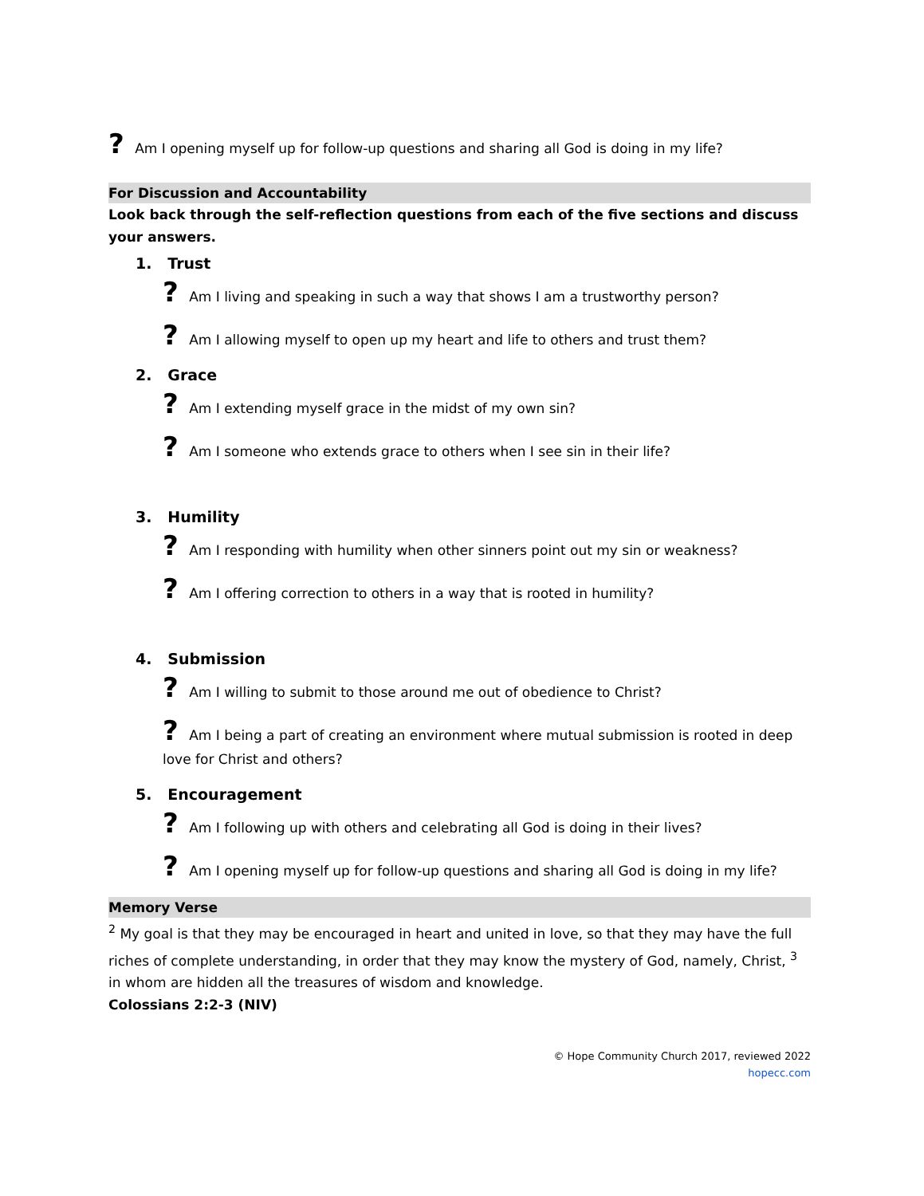? Am I opening myself up for follow-up questions and sharing all God is doing in my life?
For Discussion and Accountability
Look back through the self-reflection questions from each of the five sections and discuss your answers.
1. Trust
? Am I living and speaking in such a way that shows I am a trustworthy person?
? Am I allowing myself to open up my heart and life to others and trust them?
2. Grace
? Am I extending myself grace in the midst of my own sin?
? Am I someone who extends grace to others when I see sin in their life?
3. Humility
? Am I responding with humility when other sinners point out my sin or weakness?
? Am I offering correction to others in a way that is rooted in humility?
4. Submission
? Am I willing to submit to those around me out of obedience to Christ?
? Am I being a part of creating an environment where mutual submission is rooted in deep love for Christ and others?
5. Encouragement
? Am I following up with others and celebrating all God is doing in their lives?
? Am I opening myself up for follow-up questions and sharing all God is doing in my life?
Memory Verse
<sup>2</sup> My goal is that they may be encouraged in heart and united in love, so that they may have the full riches of complete understanding, in order that they may know the mystery of God, namely, Christ, <sup>3</sup> in whom are hidden all the treasures of wisdom and knowledge.
Colossians 2:2-3 (NIV)
© Hope Community Church 2017, reviewed 2022
hopecc.com